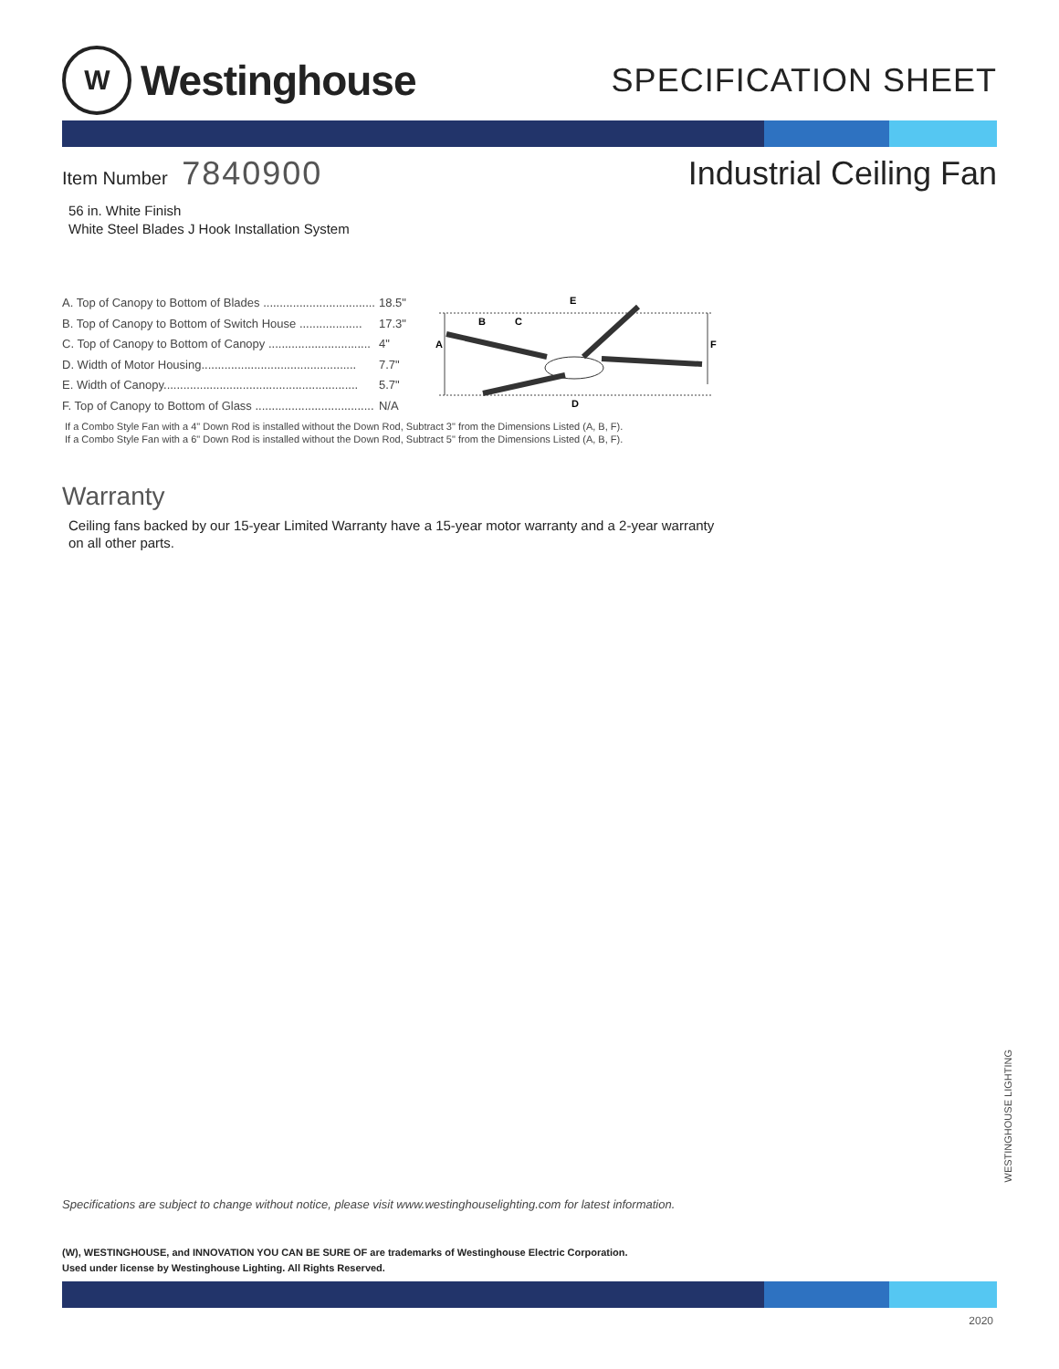W
Westinghouse
SPECIFICATION SHEET
Item Number 7840900
Industrial Ceiling Fan
56 in. White Finish
White Steel Blades J Hook Installation System
| A. Top of Canopy to Bottom of Blades .................................. | 18.5" |
| B. Top of Canopy to Bottom of Switch House ................... | 17.3" |
| C. Top of Canopy to Bottom of Canopy ............................... | 4" |
| D. Width of Motor Housing............................................... | 7.7" |
| E. Width of Canopy........................................................... | 5.7" |
| F. Top of Canopy to Bottom of Glass .................................... | N/A |
E
B
C
A
F
D
If a Combo Style Fan with a 4" Down Rod is installed without the Down Rod, Subtract 3" from the Dimensions Listed (A, B, F).
If a Combo Style Fan with a 6" Down Rod is installed without the Down Rod, Subtract 5" from the Dimensions Listed (A, B, F).
Warranty
Ceiling fans backed by our 15-year Limited Warranty have a 15-year motor warranty and a 2-year warranty on all other parts.
WESTINGHOUSE LIGHTING
Specifications are subject to change without notice, please visit www.westinghouselighting.com for latest information.
(W), WESTINGHOUSE, and INNOVATION YOU CAN BE SURE OF are trademarks of Westinghouse Electric Corporation.
Used under license by Westinghouse Lighting. All Rights Reserved.
2020